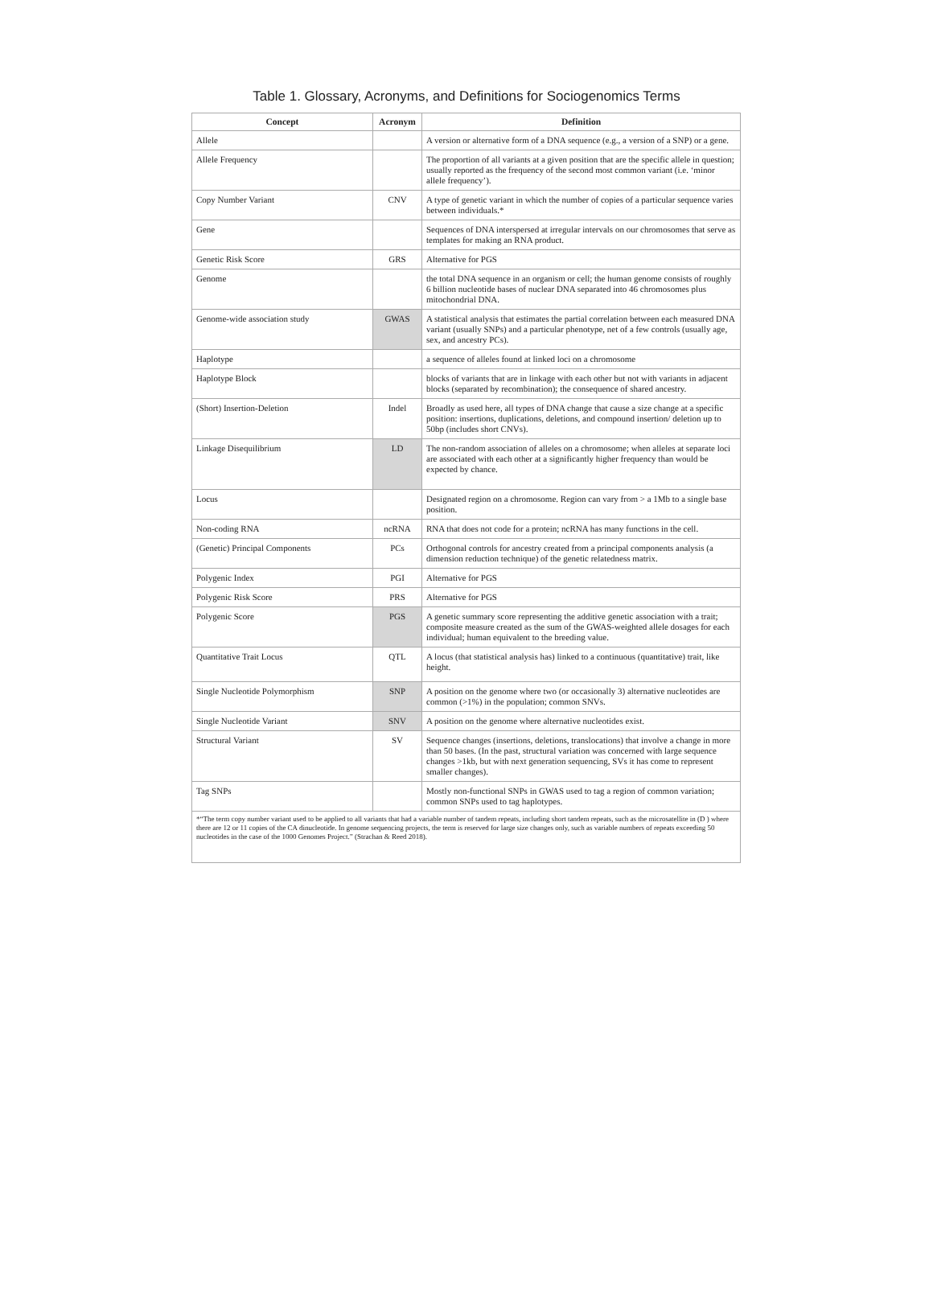Table 1. Glossary, Acronyms, and Definitions for Sociogenomics Terms
| Concept | Acronym | Definition |
| --- | --- | --- |
| Allele | | A version or alternative form of a DNA sequence (e.g., a version of a SNP) or a gene. |
| Allele Frequency | | The proportion of all variants at a given position that are the specific allele in question; usually reported as the frequency of the second most common variant (i.e. ‘minor allele frequency’). |
| Copy Number Variant | CNV | A type of genetic variant in which the number of copies of a particular sequence varies between individuals.* |
| Gene | | Sequences of DNA interspersed at irregular intervals on our chromosomes that serve as templates for making an RNA product. |
| Genetic Risk Score | GRS | Alternative for PGS |
| Genome | | the total DNA sequence in an organism or cell; the human genome consists of roughly 6 billion nucleotide bases of nuclear DNA separated into 46 chromosomes plus mitochondrial DNA. |
| Genome-wide association study | GWAS | A statistical analysis that estimates the partial correlation between each measured DNA variant (usually SNPs) and a particular phenotype, net of a few controls (usually age, sex, and ancestry PCs). |
| Haplotype | | a sequence of alleles found at linked loci on a chromosome |
| Haplotype Block | | blocks of variants that are in linkage with each other but not with variants in adjacent blocks (separated by recombination); the consequence of shared ancestry. |
| (Short) Insertion-Deletion | Indel | Broadly as used here, all types of DNA change that cause a size change at a specific position: insertions, duplications, deletions, and compound insertion/ deletion up to 50bp (includes short CNVs). |
| Linkage Disequilibrium | LD | The non-random association of alleles on a chromosome; when alleles at separate loci are associated with each other at a significantly higher frequency than would be expected by chance. |
| Locus | | Designated region on a chromosome. Region can vary from > a 1Mb to a single base position. |
| Non-coding RNA | ncRNA | RNA that does not code for a protein; ncRNA has many functions in the cell. |
| (Genetic) Principal Components | PCs | Orthogonal controls for ancestry created from a principal components analysis (a dimension reduction technique) of the genetic relatedness matrix. |
| Polygenic Index | PGI | Alternative for PGS |
| Polygenic Risk Score | PRS | Alternative for PGS |
| Polygenic Score | PGS | A genetic summary score representing the additive genetic association with a trait; composite measure created as the sum of the GWAS-weighted allele dosages for each individual; human equivalent to the breeding value. |
| Quantitative Trait Locus | QTL | A locus (that statistical analysis has) linked to a continuous (quantitative) trait, like height. |
| Single Nucleotide Polymorphism | SNP | A position on the genome where two (or occasionally 3) alternative nucleotides are common (>1%) in the population; common SNVs. |
| Single Nucleotide Variant | SNV | A position on the genome where alternative nucleotides exist. |
| Structural Variant | SV | Sequence changes (insertions, deletions, translocations) that involve a change in more than 50 bases. (In the past, structural variation was concerned with large sequence changes >1kb, but with next generation sequencing, SVs it has come to represent smaller changes). |
| Tag SNPs | | Mostly non-functional SNPs in GWAS used to tag a region of common variation; common SNPs used to tag haplotypes. |
| *“The term copy number variant used to be applied to all variants that had a variable number of tandem repeats, including short tandem repeats, such as the microsatellite in (D ) where there are 12 or 11 copies of the CA dinucleotide. In genome sequencing projects, the term is reserved for large size changes only, such as variable numbers of repeats exceeding 50 nucleotides in the case of the 1000 Genomes Project.” (Strachan & Reed 2018). | | |